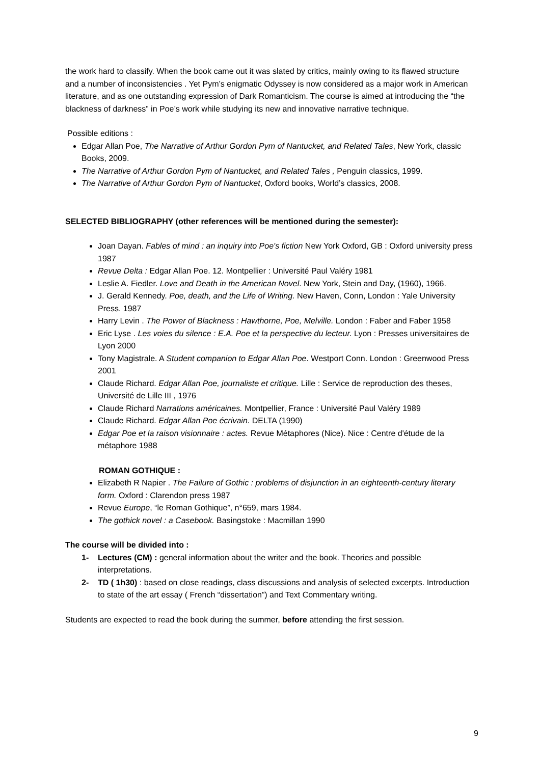the work hard to classify. When the book came out it was slated by critics, mainly owing to its flawed structure and a number of inconsistencies . Yet Pym’s enigmatic Odyssey is now considered as a major work in American literature, and as one outstanding expression of Dark Romanticism. The course is aimed at introducing the “the blackness of darkness” in Poe’s work while studying its new and innovative narrative technique.
Possible editions :
Edgar Allan Poe, The Narrative of Arthur Gordon Pym of Nantucket, and Related Tales, New York, classic Books, 2009.
The Narrative of Arthur Gordon Pym of Nantucket, and Related Tales , Penguin classics, 1999.
The Narrative of Arthur Gordon Pym of Nantucket, Oxford books, World’s classics, 2008.
SELECTED BIBLIOGRAPHY (other references will be mentioned during the semester):
Joan Dayan. Fables of mind : an inquiry into Poe's fiction New York Oxford, GB : Oxford university press 1987
Revue Delta : Edgar Allan Poe. 12. Montpellier : Université Paul Valéry 1981
Leslie A. Fiedler. Love and Death in the American Novel. New York, Stein and Day, (1960), 1966.
J. Gerald Kennedy. Poe, death, and the Life of Writing. New Haven, Conn, London : Yale University Press. 1987
Harry Levin . The Power of Blackness : Hawthorne, Poe, Melville. London : Faber and Faber 1958
Eric Lyse . Les voies du silence : E.A. Poe et la perspective du lecteur. Lyon : Presses universitaires de Lyon 2000
Tony Magistrale. A Student companion to Edgar Allan Poe. Westport Conn. London : Greenwood Press 2001
Claude Richard. Edgar Allan Poe, journaliste et critique. Lille : Service de reproduction des theses, Université de Lille III , 1976
Claude Richard Narrations américaines. Montpellier, France : Université Paul Valéry 1989
Claude Richard. Edgar Allan Poe écrivain. DELTA (1990)
Edgar Poe et la raison visionnaire : actes. Revue Métaphores (Nice). Nice : Centre d'étude de la métaphore 1988
ROMAN GOTHIQUE :
Elizabeth R Napier . The Failure of Gothic : problems of disjunction in an eighteenth-century literary form. Oxford : Clarendon press 1987
Revue Europe, “le Roman Gothique”, n°659, mars 1984.
The gothick novel : a Casebook. Basingstoke : Macmillan 1990
The course will be divided into :
1- Lectures (CM) : general information about the writer and the book. Theories and possible interpretations.
2- TD ( 1h30) : based on close readings, class discussions and analysis of selected excerpts. Introduction to state of the art essay ( French “dissertation”) and Text Commentary writing.
Students are expected to read the book during the summer, before attending the first session.
9